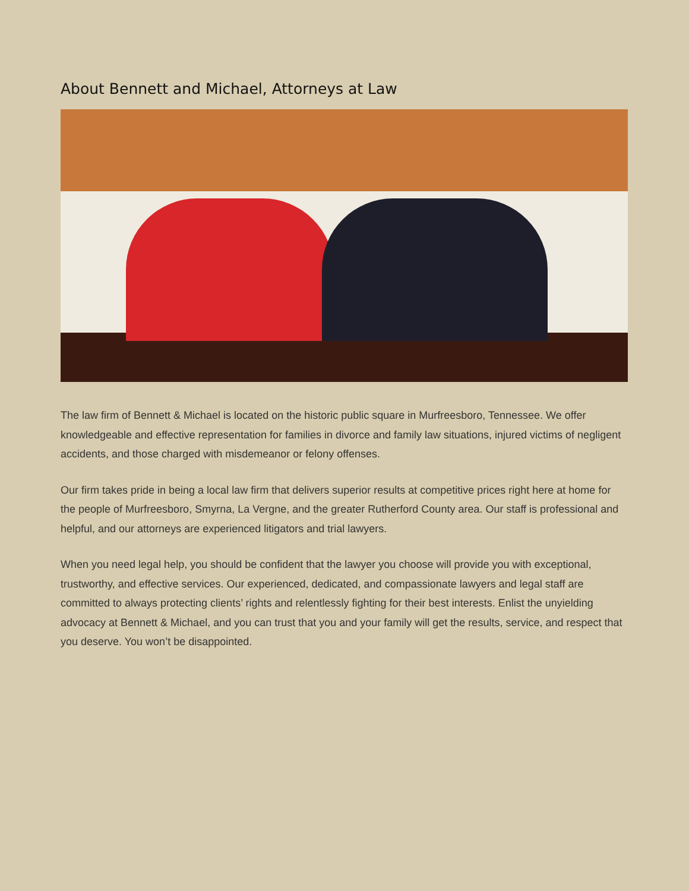About Bennett and Michael, Attorneys at Law
The law firm of Bennett & Michael is located on the historic public square in Murfreesboro, Tennessee. We offer knowledgeable and effective representation for families in divorce and family law situations, injured victims of negligent accidents, and those charged with misdemeanor or felony offenses.
Our firm takes pride in being a local law firm that delivers superior results at competitive prices right here at home for the people of Murfreesboro, Smyrna, La Vergne, and the greater Rutherford County area. Our staff is professional and helpful, and our attorneys are experienced litigators and trial lawyers.
When you need legal help, you should be confident that the lawyer you choose will provide you with exceptional, trustworthy, and effective services. Our experienced, dedicated, and compassionate lawyers and legal staff are committed to always protecting clients’ rights and relentlessly fighting for their best interests. Enlist the unyielding advocacy at Bennett & Michael, and you can trust that you and your family will get the results, service, and respect that you deserve. You won’t be disappointed.